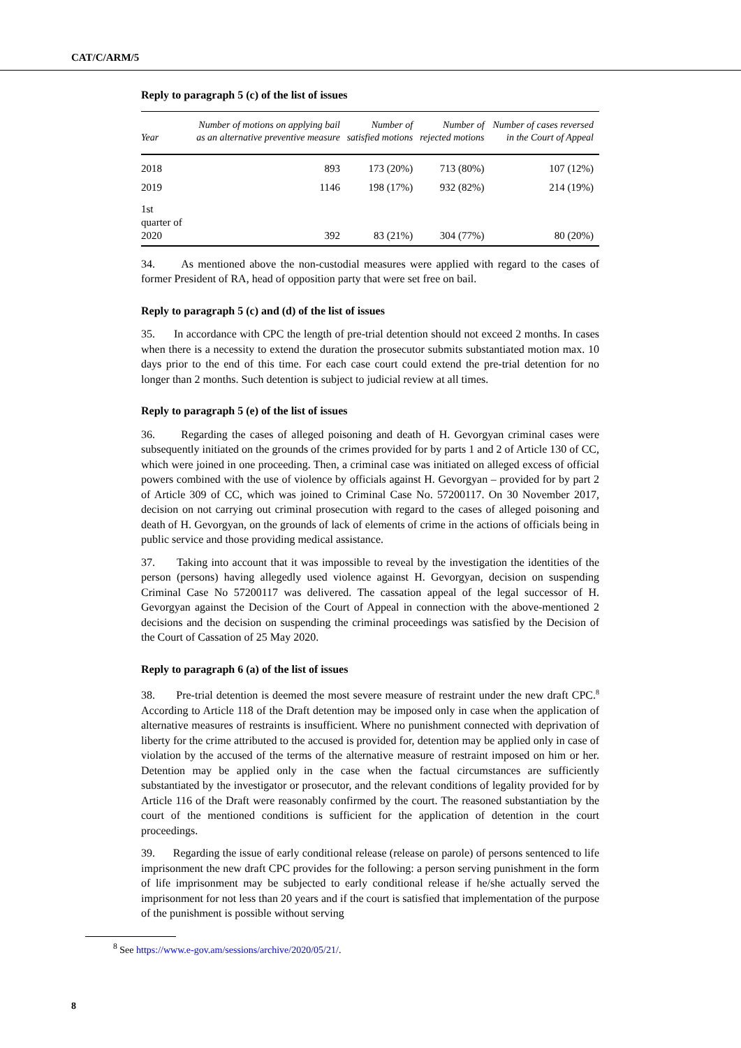CAT/C/ARM/5
Reply to paragraph 5 (c) of the list of issues
| Year | Number of motions on applying bail as an alternative preventive measure | Number of satisfied motions | Number of rejected motions | Number of cases reversed in the Court of Appeal |
| --- | --- | --- | --- | --- |
| 2018 | 893 | 173 (20%) | 713 (80%) | 107 (12%) |
| 2019 | 1146 | 198 (17%) | 932 (82%) | 214 (19%) |
| 1st quarter of 2020 | 392 | 83 (21%) | 304 (77%) | 80 (20%) |
34. As mentioned above the non-custodial measures were applied with regard to the cases of former President of RA, head of opposition party that were set free on bail.
Reply to paragraph 5 (c) and (d) of the list of issues
35. In accordance with CPC the length of pre-trial detention should not exceed 2 months. In cases when there is a necessity to extend the duration the prosecutor submits substantiated motion max. 10 days prior to the end of this time. For each case court could extend the pre-trial detention for no longer than 2 months. Such detention is subject to judicial review at all times.
Reply to paragraph 5 (e) of the list of issues
36. Regarding the cases of alleged poisoning and death of H. Gevorgyan criminal cases were subsequently initiated on the grounds of the crimes provided for by parts 1 and 2 of Article 130 of CC, which were joined in one proceeding. Then, a criminal case was initiated on alleged excess of official powers combined with the use of violence by officials against H. Gevorgyan – provided for by part 2 of Article 309 of CC, which was joined to Criminal Case No. 57200117. On 30 November 2017, decision on not carrying out criminal prosecution with regard to the cases of alleged poisoning and death of H. Gevorgyan, on the grounds of lack of elements of crime in the actions of officials being in public service and those providing medical assistance.
37. Taking into account that it was impossible to reveal by the investigation the identities of the person (persons) having allegedly used violence against H. Gevorgyan, decision on suspending Criminal Case No 57200117 was delivered. The cassation appeal of the legal successor of H. Gevorgyan against the Decision of the Court of Appeal in connection with the above-mentioned 2 decisions and the decision on suspending the criminal proceedings was satisfied by the Decision of the Court of Cassation of 25 May 2020.
Reply to paragraph 6 (a) of the list of issues
38. Pre-trial detention is deemed the most severe measure of restraint under the new draft CPC.<sup>8</sup> According to Article 118 of the Draft detention may be imposed only in case when the application of alternative measures of restraints is insufficient. Where no punishment connected with deprivation of liberty for the crime attributed to the accused is provided for, detention may be applied only in case of violation by the accused of the terms of the alternative measure of restraint imposed on him or her. Detention may be applied only in the case when the factual circumstances are sufficiently substantiated by the investigator or prosecutor, and the relevant conditions of legality provided for by Article 116 of the Draft were reasonably confirmed by the court. The reasoned substantiation by the court of the mentioned conditions is sufficient for the application of detention in the court proceedings.
39. Regarding the issue of early conditional release (release on parole) of persons sentenced to life imprisonment the new draft CPC provides for the following: a person serving punishment in the form of life imprisonment may be subjected to early conditional release if he/she actually served the imprisonment for not less than 20 years and if the court is satisfied that implementation of the purpose of the punishment is possible without serving
<sup>8</sup> See https://www.e-gov.am/sessions/archive/2020/05/21/.
8